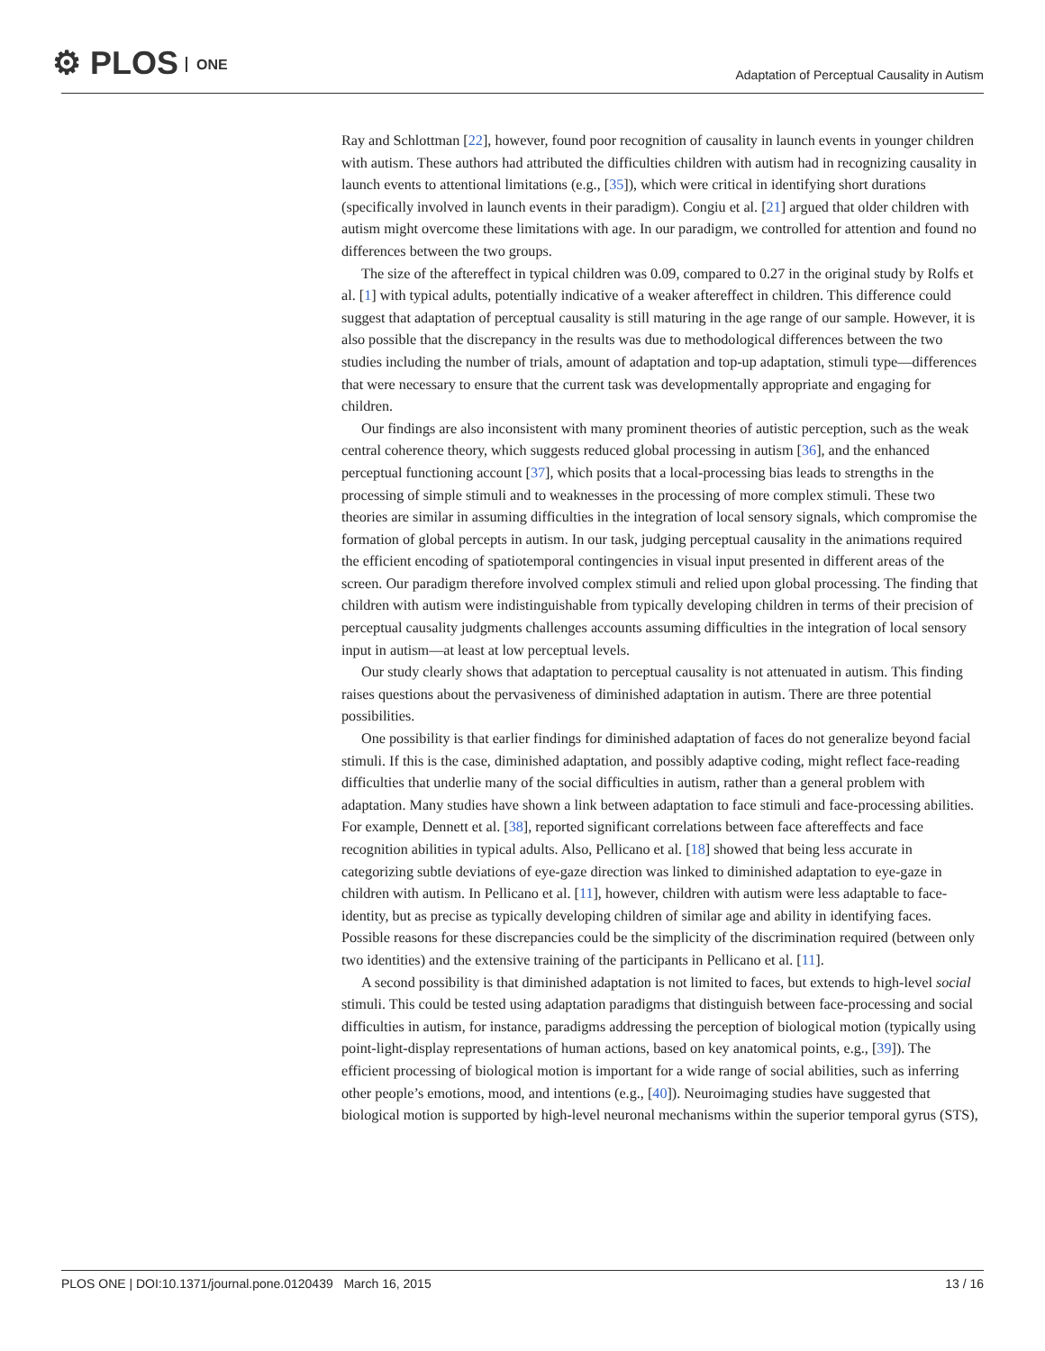⚙ PLOS ONE
Adaptation of Perceptual Causality in Autism
Ray and Schlottman [22], however, found poor recognition of causality in launch events in younger children with autism. These authors had attributed the difficulties children with autism had in recognizing causality in launch events to attentional limitations (e.g., [35]), which were critical in identifying short durations (specifically involved in launch events in their paradigm). Congiu et al. [21] argued that older children with autism might overcome these limitations with age. In our paradigm, we controlled for attention and found no differences between the two groups.
The size of the aftereffect in typical children was 0.09, compared to 0.27 in the original study by Rolfs et al. [1] with typical adults, potentially indicative of a weaker aftereffect in children. This difference could suggest that adaptation of perceptual causality is still maturing in the age range of our sample. However, it is also possible that the discrepancy in the results was due to methodological differences between the two studies including the number of trials, amount of adaptation and top-up adaptation, stimuli type—differences that were necessary to ensure that the current task was developmentally appropriate and engaging for children.
Our findings are also inconsistent with many prominent theories of autistic perception, such as the weak central coherence theory, which suggests reduced global processing in autism [36], and the enhanced perceptual functioning account [37], which posits that a local-processing bias leads to strengths in the processing of simple stimuli and to weaknesses in the processing of more complex stimuli. These two theories are similar in assuming difficulties in the integration of local sensory signals, which compromise the formation of global percepts in autism. In our task, judging perceptual causality in the animations required the efficient encoding of spatiotemporal contingencies in visual input presented in different areas of the screen. Our paradigm therefore involved complex stimuli and relied upon global processing. The finding that children with autism were indistinguishable from typically developing children in terms of their precision of perceptual causality judgments challenges accounts assuming difficulties in the integration of local sensory input in autism—at least at low perceptual levels.
Our study clearly shows that adaptation to perceptual causality is not attenuated in autism. This finding raises questions about the pervasiveness of diminished adaptation in autism. There are three potential possibilities.
One possibility is that earlier findings for diminished adaptation of faces do not generalize beyond facial stimuli. If this is the case, diminished adaptation, and possibly adaptive coding, might reflect face-reading difficulties that underlie many of the social difficulties in autism, rather than a general problem with adaptation. Many studies have shown a link between adaptation to face stimuli and face-processing abilities. For example, Dennett et al. [38], reported significant correlations between face aftereffects and face recognition abilities in typical adults. Also, Pellicano et al. [18] showed that being less accurate in categorizing subtle deviations of eye-gaze direction was linked to diminished adaptation to eye-gaze in children with autism. In Pellicano et al. [11], however, children with autism were less adaptable to face-identity, but as precise as typically developing children of similar age and ability in identifying faces. Possible reasons for these discrepancies could be the simplicity of the discrimination required (between only two identities) and the extensive training of the participants in Pellicano et al. [11].
A second possibility is that diminished adaptation is not limited to faces, but extends to high-level social stimuli. This could be tested using adaptation paradigms that distinguish between face-processing and social difficulties in autism, for instance, paradigms addressing the perception of biological motion (typically using point-light-display representations of human actions, based on key anatomical points, e.g., [39]). The efficient processing of biological motion is important for a wide range of social abilities, such as inferring other people’s emotions, mood, and intentions (e.g., [40]). Neuroimaging studies have suggested that biological motion is supported by high-level neuronal mechanisms within the superior temporal gyrus (STS),
PLOS ONE | DOI:10.1371/journal.pone.0120439 March 16, 2015 13 / 16